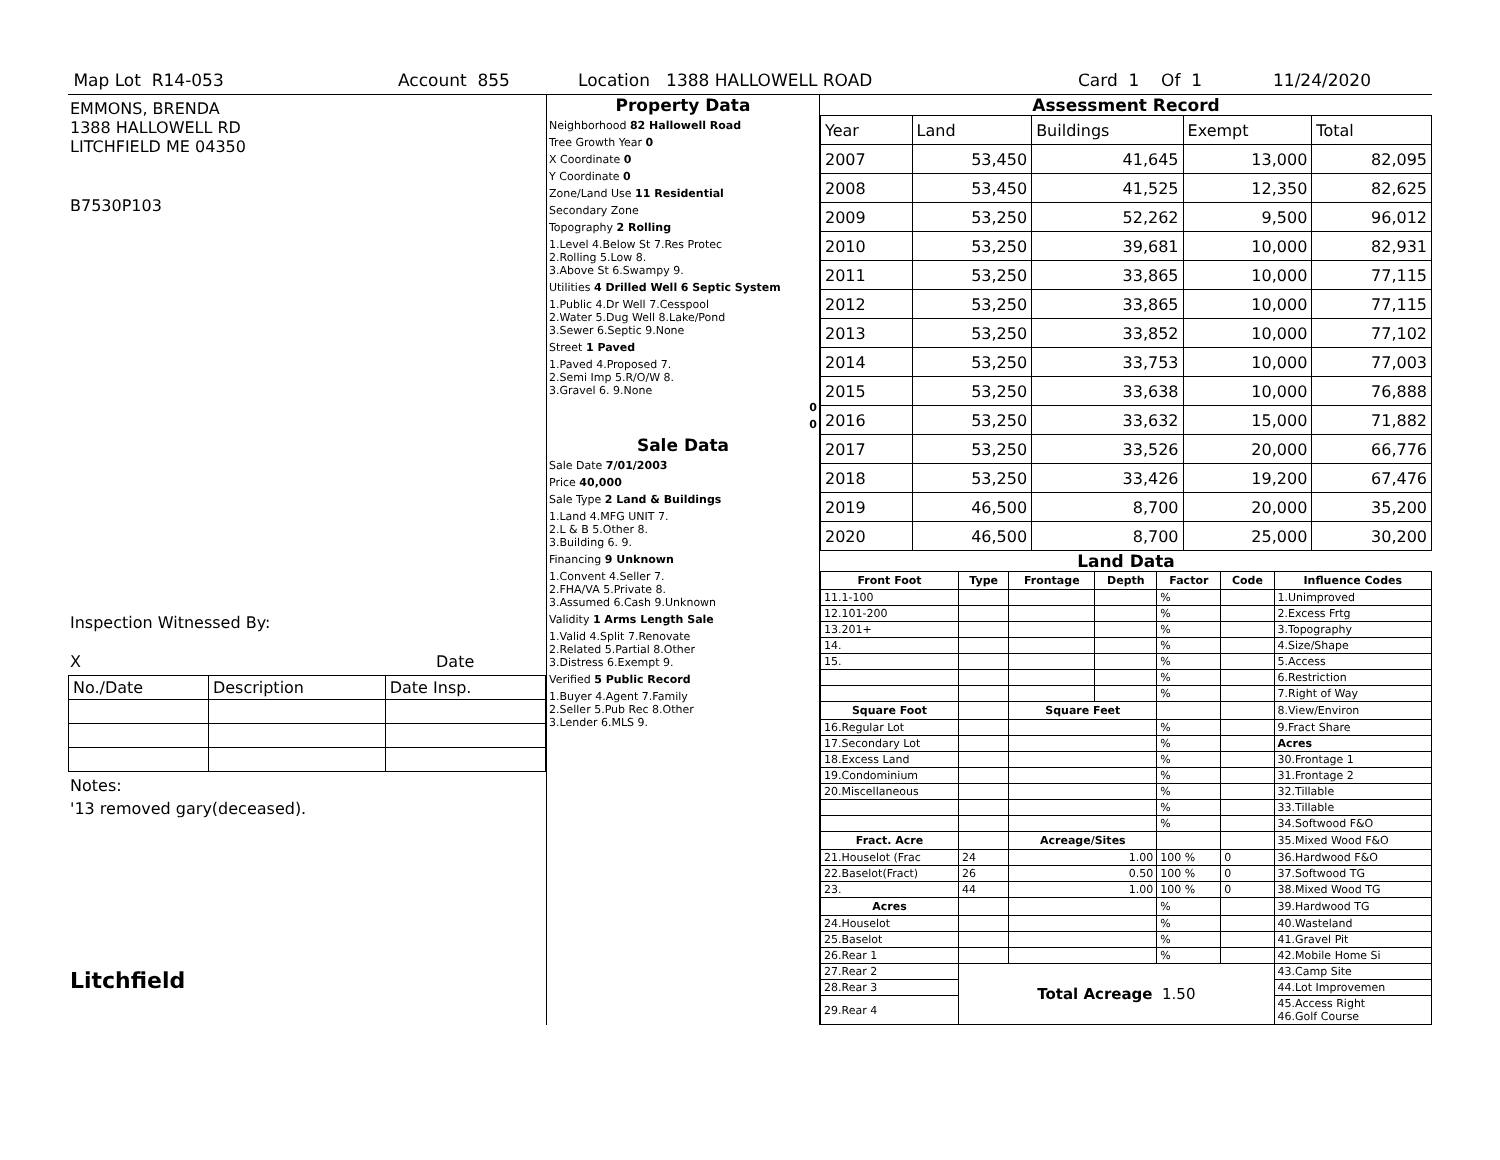Map Lot R14-053 Account 855 Location 1388 HALLOWELL ROAD Card 1 Of 1 11/24/2020
EMMONS, BRENDA
1388 HALLOWELL RD
LITCHFIELD ME 04350
B7530P103
Inspection Witnessed By:
X Date
| No./Date | Description | Date Insp. |
Notes:
'13 removed gary(deceased).
Litchfield
Property Data
Neighborhood 82 Hallowell Road
Tree Growth Year 0
X Coordinate 0
Y Coordinate 0
Zone/Land Use 11 Residential
Secondary Zone
Topography 2 Rolling
1.Level 4.Below St 7.Res Protec
2.Rolling 5.Low 8.
3.Above St 6.Swampy 9.
Utilities 4 Drilled Well 6 Septic System
1.Public 4.Dr Well 7.Cesspool
2.Water 5.Dug Well 8.Lake/Pond
3.Sewer 6.Septic 9.None
Street 1 Paved
1.Paved 4.Proposed 7.
2.Semi Imp 5.R/O/W 8.
3.Gravel 6. 9.None
0
0
Sale Data
Sale Date 7/01/2003
Price 40,000
Sale Type 2 Land & Buildings
1.Land 4.MFG UNIT 7.
2.L & B 5.Other 8.
3.Building 6. 9.
Financing 9 Unknown
1.Convent 4.Seller 7.
2.FHA/VA 5.Private 8.
3.Assumed 6.Cash 9.Unknown
Validity 1 Arms Length Sale
1.Valid 4.Split 7.Renovate
2.Related 5.Partial 8.Other
3.Distress 6.Exempt 9.
Verified 5 Public Record
1.Buyer 4.Agent 7.Family
2.Seller 5.Pub Rec 8.Other
3.Lender 6.MLS 9.
Assessment Record
| Year | Land | Buildings | Exempt | Total |
| 2007 | 53,450 | 41,645 | 13,000 | 82,095 |
| 2008 | 53,450 | 41,525 | 12,350 | 82,625 |
| 2009 | 53,250 | 52,262 | 9,500 | 96,012 |
| 2010 | 53,250 | 39,681 | 10,000 | 82,931 |
| 2011 | 53,250 | 33,865 | 10,000 | 77,115 |
| 2012 | 53,250 | 33,865 | 10,000 | 77,115 |
| 2013 | 53,250 | 33,852 | 10,000 | 77,102 |
| 2014 | 53,250 | 33,753 | 10,000 | 77,003 |
| 2015 | 53,250 | 33,638 | 10,000 | 76,888 |
| 2016 | 53,250 | 33,632 | 15,000 | 71,882 |
| 2017 | 53,250 | 33,526 | 20,000 | 66,776 |
| 2018 | 53,250 | 33,426 | 19,200 | 67,476 |
| 2019 | 46,500 | 8,700 | 20,000 | 35,200 |
| 2020 | 46,500 | 8,700 | 25,000 | 30,200 |
Land Data
| Front Foot | Type | Frontage | Depth | Factor | Code | Influence Codes |
| --- | --- | --- | --- | --- | --- | --- |
| 11.1-100 | | | | % | | 1.Unimproved |
| 12.101-200 | | | | % | | 2.Excess Frtg |
| 13.201+ | | | | % | | 3.Topography |
| 14. | | | | % | | 4.Size/Shape |
| 15. | | | | % | | 5.Access |
| | | | | % | | 6.Restriction |
| | | | | % | | 7.Right of Way |
| Square Foot | | Square Feet | | | | 8.View/Environ |
| 16.Regular Lot | | | | % | | 9.Fract Share |
| 17.Secondary Lot | | | | % | | Acres |
| 18.Excess Land | | | | % | | 30.Frontage 1 |
| 19.Condominium | | | | % | | 31.Frontage 2 |
| 20.Miscellaneous | | | | % | | 32.Tillable |
| | | | | % | | 33.Tillable |
| | | | | % | | 34.Softwood F&O |
| Fract. Acre | | Acreage/Sites | | | | 35.Mixed Wood F&O |
| 21.Houselot (Frac | 24 | 1.00 | | 100 % | 0 | 36.Hardwood F&O |
| 22.Baselot(Fract) | 26 | 0.50 | | 100 % | 0 | 37.Softwood TG |
| 23. | 44 | 1.00 | | 100 % | 0 | 38.Mixed Wood TG |
| Acres | | | | % | | 39.Hardwood TG |
| 24.Houselot | | | | % | | 40.Wasteland |
| 25.Baselot | | | | % | | 41.Gravel Pit |
| 26.Rear 1 | | | | % | | 42.Mobile Home Si |
| 27.Rear 2 | Total Acreage 1.50 | | | | | 43.Camp Site |
| 28.Rear 3 | | | | | | 44.Lot Improvemen |
| 29.Rear 4 | | | | | | 45.Access Right 46.Golf Course |